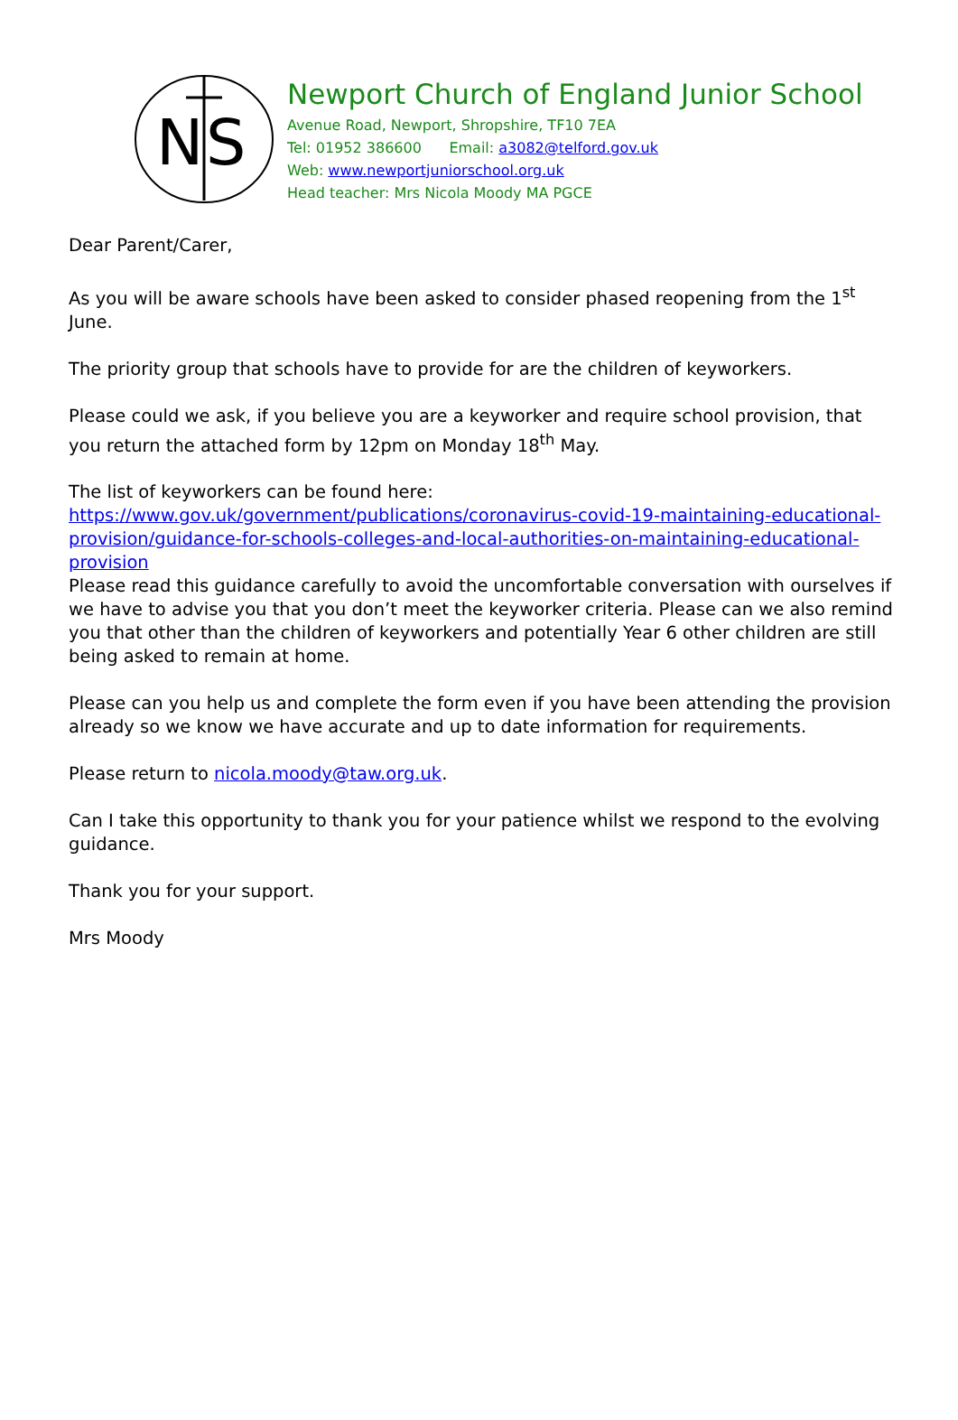N
S
Newport Church of England Junior School
Avenue Road, Newport, Shropshire, TF10 7EA
Tel: 01952 386600 Email: a3082@telford.gov.uk
Web: www.newportjuniorschool.org.uk
Head teacher: Mrs Nicola Moody MA PGCE
Dear Parent/Carer,
As you will be aware schools have been asked to consider phased reopening from the 1<sup>st</sup> June.
The priority group that schools have to provide for are the children of keyworkers.
Please could we ask, if you believe you are a keyworker and require school provision, that you return the attached form by 12pm on Monday 18<sup>th</sup> May.
The list of keyworkers can be found here:
https://www.gov.uk/government/publications/coronavirus-covid-19-maintaining-educational-provision/guidance-for-schools-colleges-and-local-authorities-on-maintaining-educational-provision
Please read this guidance carefully to avoid the uncomfortable conversation with ourselves if we have to advise you that you don’t meet the keyworker criteria. Please can we also remind you that other than the children of keyworkers and potentially Year 6 other children are still being asked to remain at home.
Please can you help us and complete the form even if you have been attending the provision already so we know we have accurate and up to date information for requirements.
Please return to nicola.moody@taw.org.uk.
Can I take this opportunity to thank you for your patience whilst we respond to the evolving guidance.
Thank you for your support.
Mrs Moody